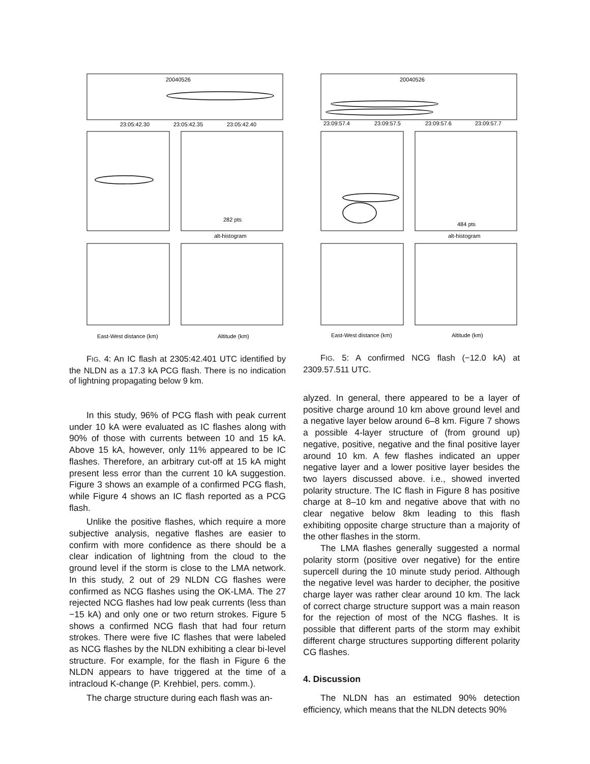20040526
23:05:42.30
23:05:42.35
23:05:42.40
282 pts
alt-histogram
East-West distance (km)
Altitude (km)
20040526
23:09:57.4
23:09:57.5
23:09:57.6
23:09:57.7
484 pts
alt-histogram
East-West distance (km)
Altitude (km)
FIG. 4: An IC flash at 2305:42.401 UTC identified by the NLDN as a 17.3 kA PCG flash. There is no indication of lightning propagating below 9 km.
FIG. 5: A confirmed NCG flash (−12.0 kA) at 2309.57.511 UTC.
In this study, 96% of PCG flash with peak current under 10 kA were evaluated as IC flashes along with 90% of those with currents between 10 and 15 kA. Above 15 kA, however, only 11% appeared to be IC flashes. Therefore, an arbitrary cut-off at 15 kA might present less error than the current 10 kA suggestion. Figure 3 shows an example of a confirmed PCG flash, while Figure 4 shows an IC flash reported as a PCG flash.
Unlike the positive flashes, which require a more subjective analysis, negative flashes are easier to confirm with more confidence as there should be a clear indication of lightning from the cloud to the ground level if the storm is close to the LMA network. In this study, 2 out of 29 NLDN CG flashes were confirmed as NCG flashes using the OK-LMA. The 27 rejected NCG flashes had low peak currents (less than −15 kA) and only one or two return strokes. Figure 5 shows a confirmed NCG flash that had four return strokes. There were five IC flashes that were labeled as NCG flashes by the NLDN exhibiting a clear bi-level structure. For example, for the flash in Figure 6 the NLDN appears to have triggered at the time of a intracloud K-change (P. Krehbiel, pers. comm.).
The charge structure during each flash was an-
alyzed. In general, there appeared to be a layer of positive charge around 10 km above ground level and a negative layer below around 6–8 km. Figure 7 shows a possible 4-layer structure of (from ground up) negative, positive, negative and the final positive layer around 10 km. A few flashes indicated an upper negative layer and a lower positive layer besides the two layers discussed above. i.e., showed inverted polarity structure. The IC flash in Figure 8 has positive charge at 8–10 km and negative above that with no clear negative below 8km leading to this flash exhibiting opposite charge structure than a majority of the other flashes in the storm.
The LMA flashes generally suggested a normal polarity storm (positive over negative) for the entire supercell during the 10 minute study period. Although the negative level was harder to decipher, the positive charge layer was rather clear around 10 km. The lack of correct charge structure support was a main reason for the rejection of most of the NCG flashes. It is possible that different parts of the storm may exhibit different charge structures supporting different polarity CG flashes.
4. Discussion
The NLDN has an estimated 90% detection efficiency, which means that the NLDN detects 90%